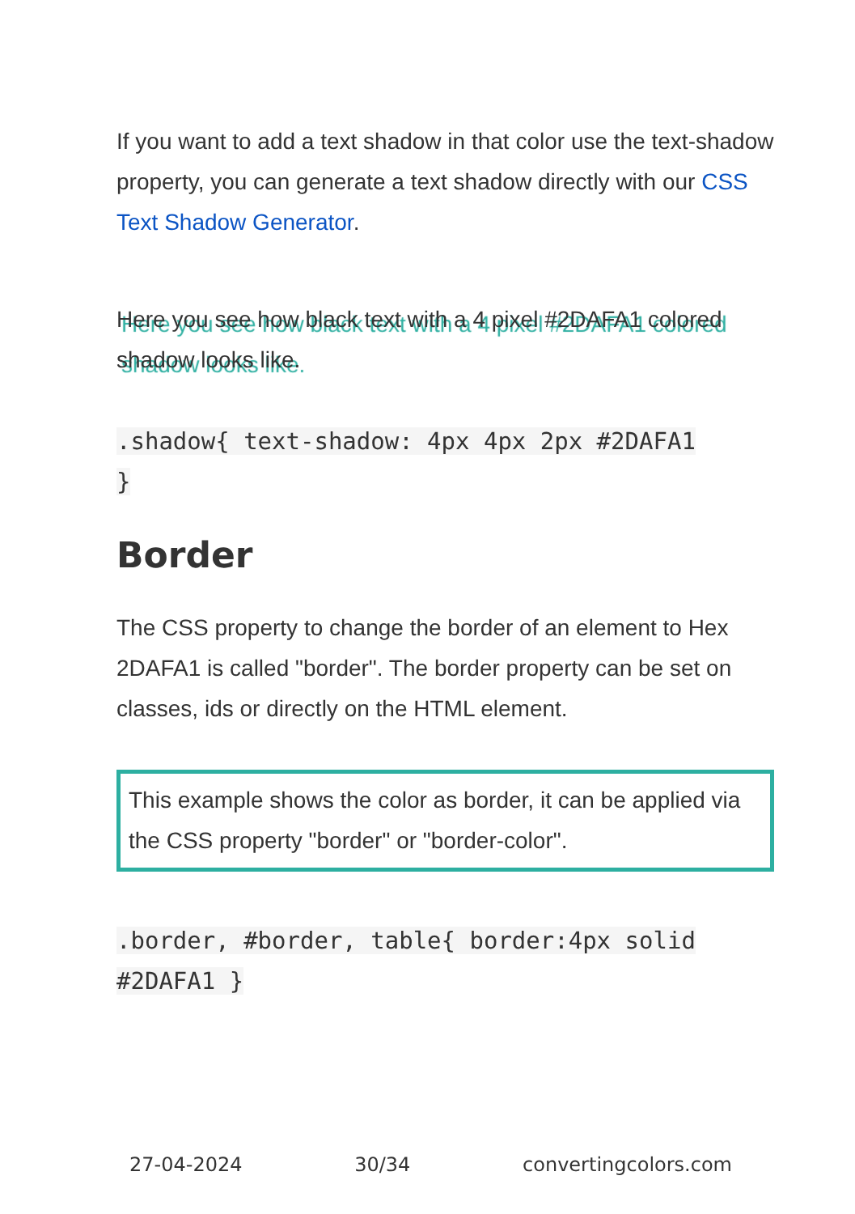If you want to add a text shadow in that color use the text-shadow property, you can generate a text shadow directly with our CSS Text Shadow Generator.
Here you see how black text with a 4 pixel #2DAFA1 colored shadow looks like.
.shadow{ text-shadow: 4px 4px 2px #2DAFA1
}
Border
The CSS property to change the border of an element to Hex 2DAFA1 is called "border". The border property can be set on classes, ids or directly on the HTML element.
This example shows the color as border, it can be applied via the CSS property "border" or "border-color".
.border, #border, table{ border:4px solid
#2DAFA1 }
27-04-2024 30/34 convertingcolors.com